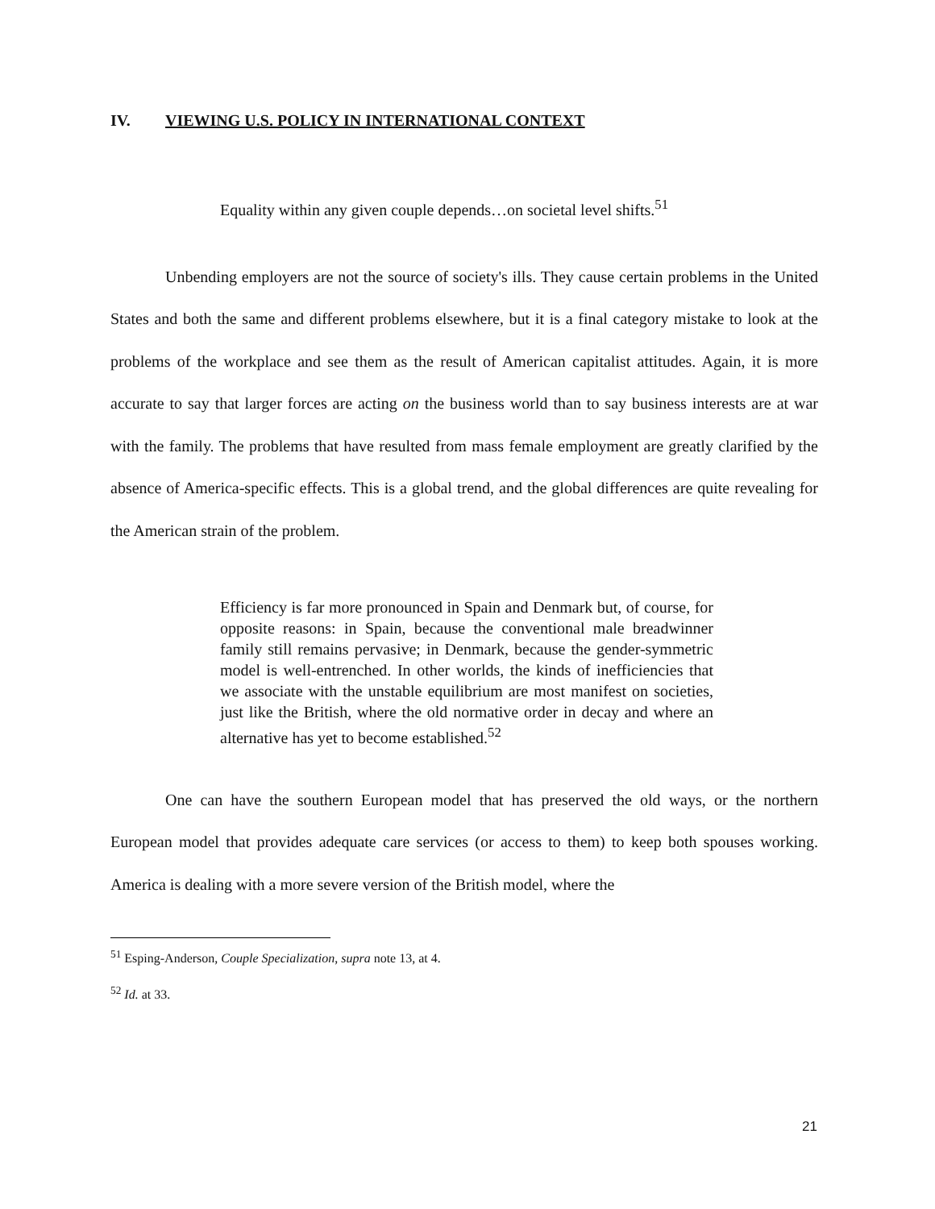IV. VIEWING U.S. POLICY IN INTERNATIONAL CONTEXT
Equality within any given couple depends…on societal level shifts.<sup>51</sup>
Unbending employers are not the source of society's ills. They cause certain problems in the United States and both the same and different problems elsewhere, but it is a final category mistake to look at the problems of the workplace and see them as the result of American capitalist attitudes. Again, it is more accurate to say that larger forces are acting on the business world than to say business interests are at war with the family. The problems that have resulted from mass female employment are greatly clarified by the absence of America-specific effects. This is a global trend, and the global differences are quite revealing for the American strain of the problem.
Efficiency is far more pronounced in Spain and Denmark but, of course, for opposite reasons: in Spain, because the conventional male breadwinner family still remains pervasive; in Denmark, because the gender-symmetric model is well-entrenched. In other worlds, the kinds of inefficiencies that we associate with the unstable equilibrium are most manifest on societies, just like the British, where the old normative order in decay and where an alternative has yet to become established.<sup>52</sup>
One can have the southern European model that has preserved the old ways, or the northern European model that provides adequate care services (or access to them) to keep both spouses working. America is dealing with a more severe version of the British model, where the
<sup>51</sup> Esping-Anderson, Couple Specialization, supra note 13, at 4.
<sup>52</sup> Id. at 33.
21